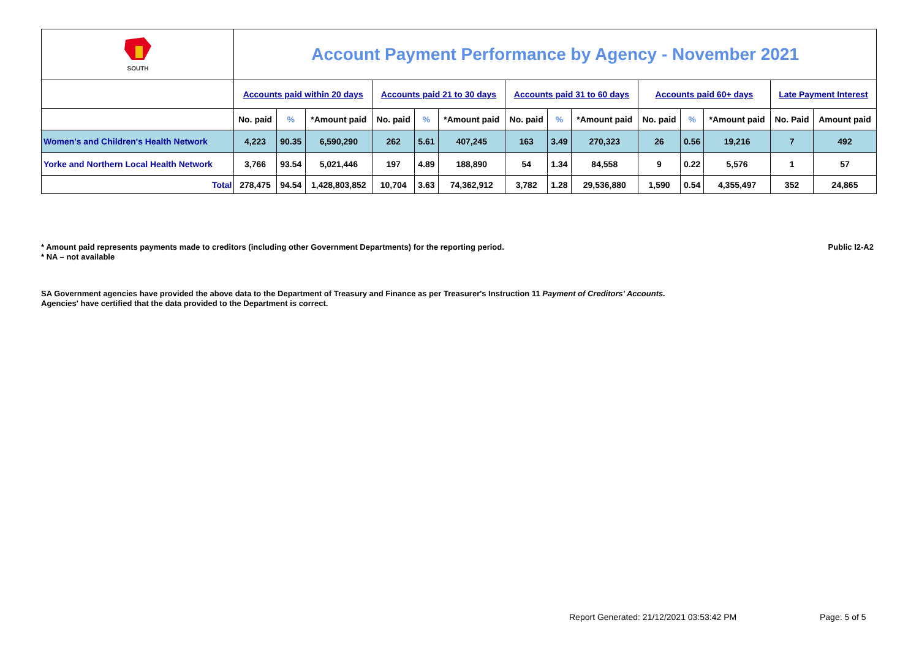| SOUTH | Account Payment Performance by Agency - November 2021 | | | | | | | | | | | | | |
| | Accounts paid within 20 days | | | Accounts paid 21 to 30 days | | | Accounts paid 31 to 60 days | | | Accounts paid 60+ days | | | Late Payment Interest | |
| | No. paid | % | *Amount paid | No. paid | % | *Amount paid | No. paid | % | *Amount paid | No. paid | % | *Amount paid | No. Paid | Amount paid |
| Women's and Children's Health Network | 4,223 | 90.35 | 6,590,290 | 262 | 5.61 | 407,245 | 163 | 3.49 | 270,323 | 26 | 0.56 | 19,216 | 7 | 492 |
| Yorke and Northern Local Health Network | 3,766 | 93.54 | 5,021,446 | 197 | 4.89 | 188,890 | 54 | 1.34 | 84,558 | 9 | 0.22 | 5,576 | 1 | 57 |
| Total | 278,475 | 94.54 | 1,428,803,852 | 10,704 | 3.63 | 74,362,912 | 3,782 | 1.28 | 29,536,880 | 1,590 | 0.54 | 4,355,497 | 352 | 24,865 |
* Amount paid represents payments made to creditors (including other Government Departments) for the reporting period.
* NA – not available
Public I2-A2
SA Government agencies have provided the above data to the Department of Treasury and Finance as per Treasurer's Instruction 11 Payment of Creditors' Accounts.
Agencies' have certified that the data provided to the Department is correct.
Report Generated: 21/12/2021 03:53:42 PM
Page: 5 of 5